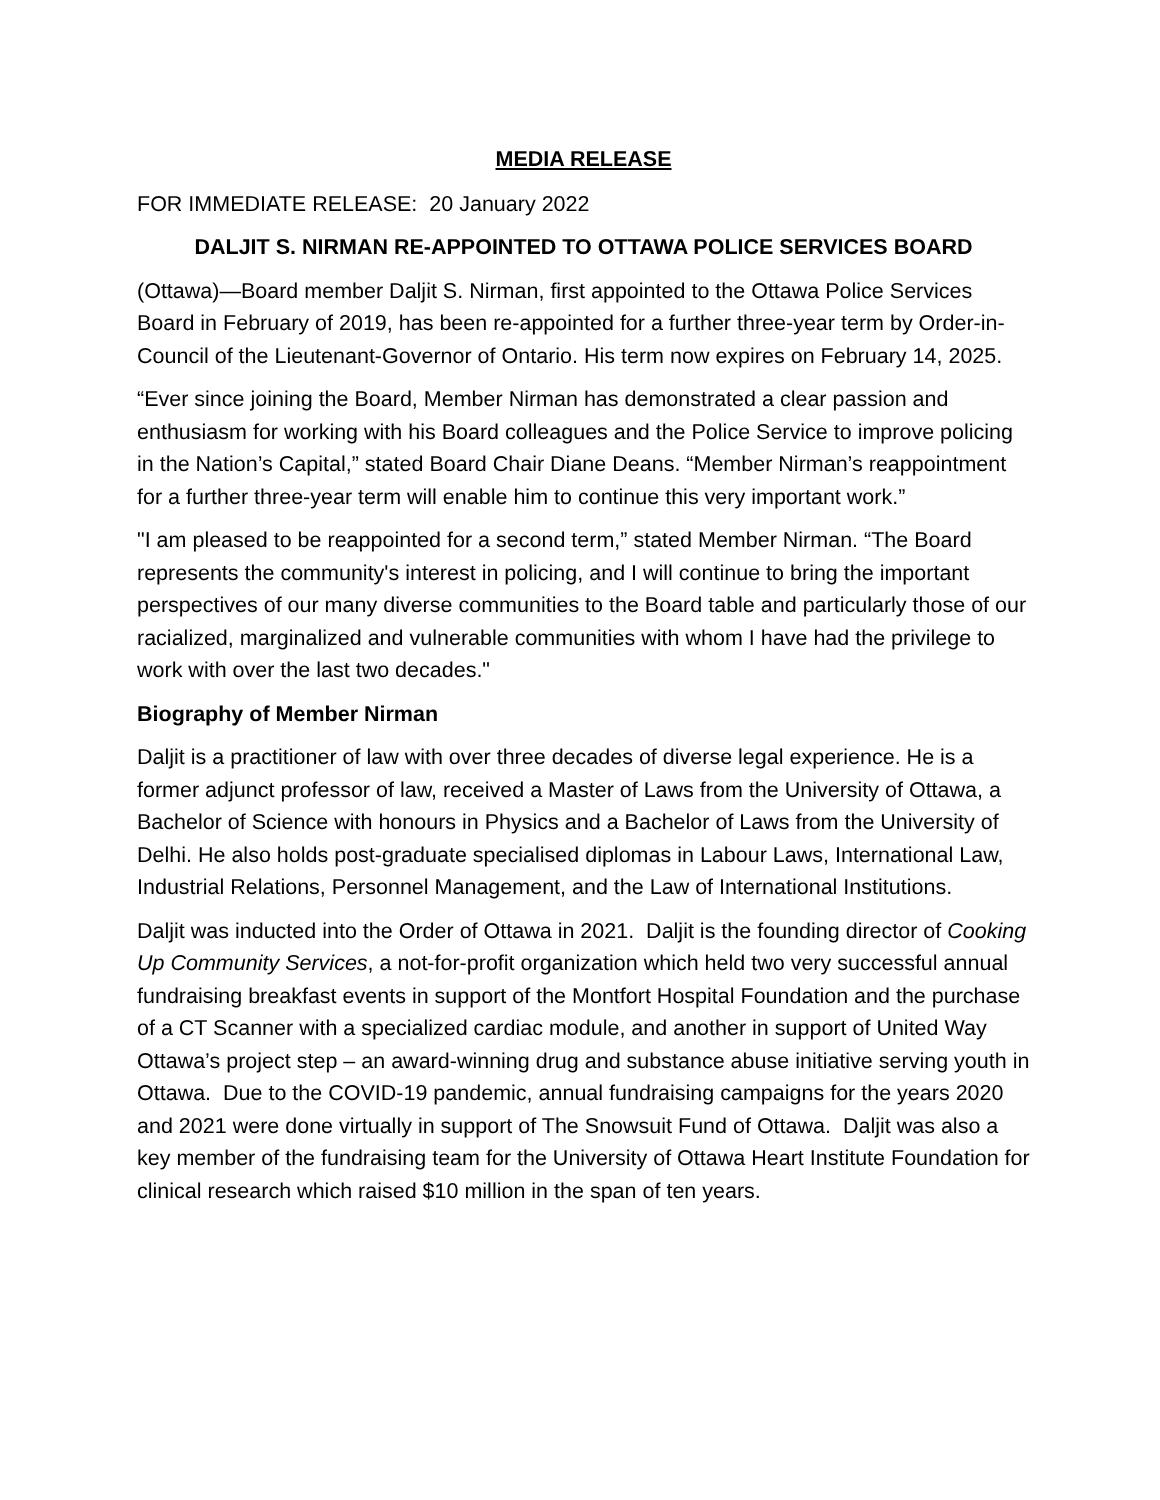MEDIA RELEASE
FOR IMMEDIATE RELEASE: 20 January 2022
DALJIT S. NIRMAN RE-APPOINTED TO OTTAWA POLICE SERVICES BOARD
(Ottawa)—Board member Daljit S. Nirman, first appointed to the Ottawa Police Services Board in February of 2019, has been re-appointed for a further three-year term by Order-in-Council of the Lieutenant-Governor of Ontario. His term now expires on February 14, 2025.
“Ever since joining the Board, Member Nirman has demonstrated a clear passion and enthusiasm for working with his Board colleagues and the Police Service to improve policing in the Nation’s Capital,” stated Board Chair Diane Deans. “Member Nirman’s reappointment for a further three-year term will enable him to continue this very important work.”
"I am pleased to be reappointed for a second term,” stated Member Nirman. “The Board represents the community's interest in policing, and I will continue to bring the important perspectives of our many diverse communities to the Board table and particularly those of our racialized, marginalized and vulnerable communities with whom I have had the privilege to work with over the last two decades."
Biography of Member Nirman
Daljit is a practitioner of law with over three decades of diverse legal experience. He is a former adjunct professor of law, received a Master of Laws from the University of Ottawa, a Bachelor of Science with honours in Physics and a Bachelor of Laws from the University of Delhi. He also holds post-graduate specialised diplomas in Labour Laws, International Law, Industrial Relations, Personnel Management, and the Law of International Institutions.
Daljit was inducted into the Order of Ottawa in 2021. Daljit is the founding director of Cooking Up Community Services, a not-for-profit organization which held two very successful annual fundraising breakfast events in support of the Montfort Hospital Foundation and the purchase of a CT Scanner with a specialized cardiac module, and another in support of United Way Ottawa’s project step – an award-winning drug and substance abuse initiative serving youth in Ottawa. Due to the COVID-19 pandemic, annual fundraising campaigns for the years 2020 and 2021 were done virtually in support of The Snowsuit Fund of Ottawa. Daljit was also a key member of the fundraising team for the University of Ottawa Heart Institute Foundation for clinical research which raised $10 million in the span of ten years.